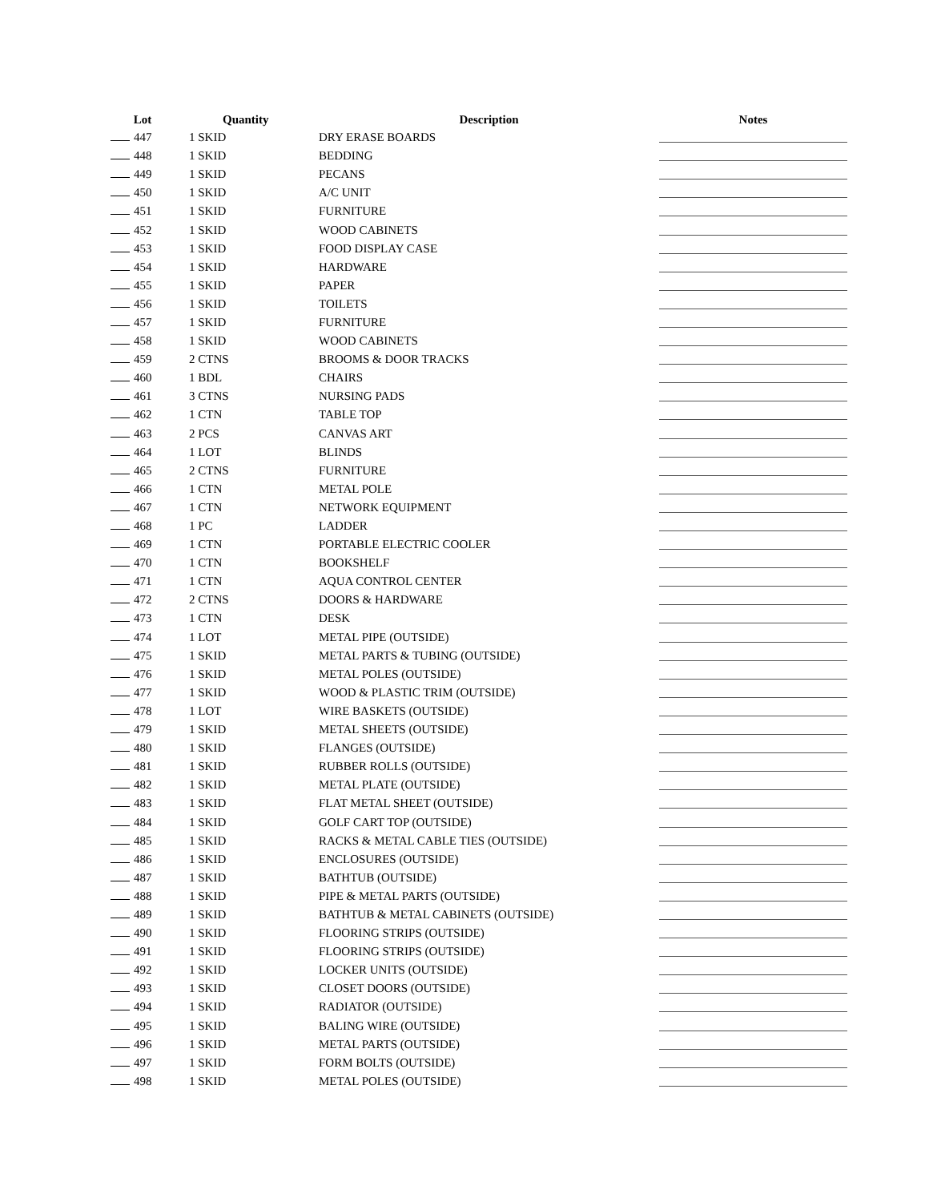| Lot | Quantity | Description | Notes |
| --- | --- | --- | --- |
| 447 | 1 SKID | DRY ERASE BOARDS | |
| 448 | 1 SKID | BEDDING | |
| 449 | 1 SKID | PECANS | |
| 450 | 1 SKID | A/C UNIT | |
| 451 | 1 SKID | FURNITURE | |
| 452 | 1 SKID | WOOD CABINETS | |
| 453 | 1 SKID | FOOD DISPLAY CASE | |
| 454 | 1 SKID | HARDWARE | |
| 455 | 1 SKID | PAPER | |
| 456 | 1 SKID | TOILETS | |
| 457 | 1 SKID | FURNITURE | |
| 458 | 1 SKID | WOOD CABINETS | |
| 459 | 2 CTNS | BROOMS & DOOR TRACKS | |
| 460 | 1 BDL | CHAIRS | |
| 461 | 3 CTNS | NURSING PADS | |
| 462 | 1 CTN | TABLE TOP | |
| 463 | 2 PCS | CANVAS ART | |
| 464 | 1 LOT | BLINDS | |
| 465 | 2 CTNS | FURNITURE | |
| 466 | 1 CTN | METAL POLE | |
| 467 | 1 CTN | NETWORK EQUIPMENT | |
| 468 | 1 PC | LADDER | |
| 469 | 1 CTN | PORTABLE ELECTRIC COOLER | |
| 470 | 1 CTN | BOOKSHELF | |
| 471 | 1 CTN | AQUA CONTROL CENTER | |
| 472 | 2 CTNS | DOORS & HARDWARE | |
| 473 | 1 CTN | DESK | |
| 474 | 1 LOT | METAL PIPE (OUTSIDE) | |
| 475 | 1 SKID | METAL PARTS & TUBING (OUTSIDE) | |
| 476 | 1 SKID | METAL POLES (OUTSIDE) | |
| 477 | 1 SKID | WOOD & PLASTIC TRIM (OUTSIDE) | |
| 478 | 1 LOT | WIRE BASKETS (OUTSIDE) | |
| 479 | 1 SKID | METAL SHEETS (OUTSIDE) | |
| 480 | 1 SKID | FLANGES (OUTSIDE) | |
| 481 | 1 SKID | RUBBER ROLLS (OUTSIDE) | |
| 482 | 1 SKID | METAL PLATE (OUTSIDE) | |
| 483 | 1 SKID | FLAT METAL SHEET (OUTSIDE) | |
| 484 | 1 SKID | GOLF CART TOP (OUTSIDE) | |
| 485 | 1 SKID | RACKS & METAL CABLE TIES (OUTSIDE) | |
| 486 | 1 SKID | ENCLOSURES (OUTSIDE) | |
| 487 | 1 SKID | BATHTUB (OUTSIDE) | |
| 488 | 1 SKID | PIPE & METAL PARTS (OUTSIDE) | |
| 489 | 1 SKID | BATHTUB & METAL CABINETS (OUTSIDE) | |
| 490 | 1 SKID | FLOORING STRIPS (OUTSIDE) | |
| 491 | 1 SKID | FLOORING STRIPS (OUTSIDE) | |
| 492 | 1 SKID | LOCKER UNITS (OUTSIDE) | |
| 493 | 1 SKID | CLOSET DOORS (OUTSIDE) | |
| 494 | 1 SKID | RADIATOR (OUTSIDE) | |
| 495 | 1 SKID | BALING WIRE (OUTSIDE) | |
| 496 | 1 SKID | METAL PARTS (OUTSIDE) | |
| 497 | 1 SKID | FORM BOLTS (OUTSIDE) | |
| 498 | 1 SKID | METAL POLES (OUTSIDE) | |